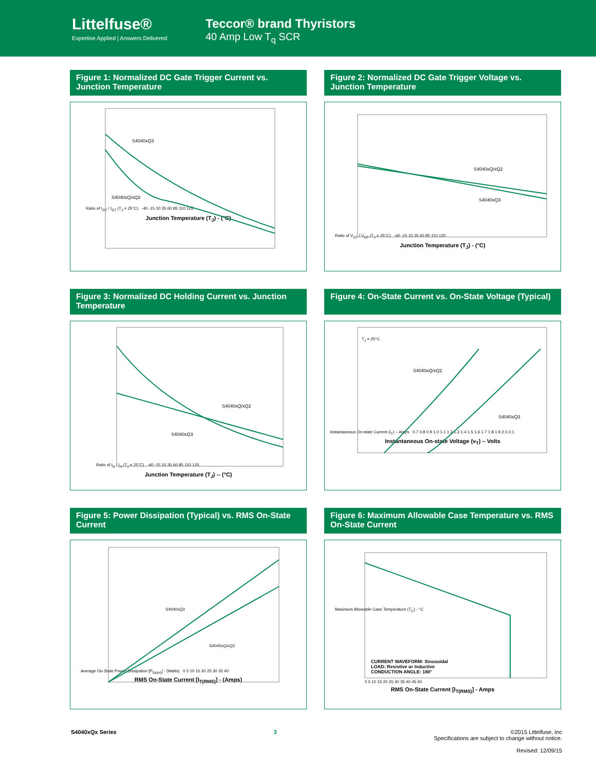Littelfuse®
Expertise Applied | Answers Delivered
Teccor® brand Thyristors
40 Amp Low T<sub>q</sub> SCR
Figure 1: Normalized DC Gate Trigger Current vs. Junction Temperature
S4040xQ3
S4040xQ/xQ2
Ratio of I<sub>GT</sub> / I<sub>GT</sub> (T<sub>J</sub> = 25°C) -40 -15 10 35 60 85 110 125
Junction Temperature (T<sub>J</sub>) - (°C)
Figure 2: Normalized DC Gate Trigger Voltage vs. Junction Temperature
S4040xQ/xQ2
S4040xQ3
Ratio of V<sub>GT</sub> / V<sub>GT</sub> (T<sub>J</sub> = 25°C) -40 -15 10 35 60 85 110 125
Junction Temperature (T<sub>J</sub>) - (°C)
Figure 3: Normalized DC Holding Current vs. Junction Temperature
S4040xQ/xQ2
S4040xQ3
Ratio of I<sub>H</sub> / I<sub>H</sub> (T<sub>J</sub> = 25°C) -40 -15 10 35 60 85 110 125
Junction Temperature (T<sub>J</sub>) -- (°C)
Figure 4: On-State Current vs. On-State Voltage (Typical)
T<sub>J</sub> = 25°C
S4040xQ/xQ2
S4040xQ3
Instantaneous On-state Current (i<sub>T</sub>) – Amps 0.7 0.8 0.9 1.0 1.1 1.2 1.3 1.4 1.5 1.6 1.7 1.8 1.9 2.0 2.1
Instantaneous On-state Voltage (v<sub>T</sub>) – Volts
Figure 5: Power Dissipation (Typical) vs. RMS On-State Current
S4040xQ3
S4040xQ/xQ2
Average On-State Power Dissipation [P<sub>D(AV)</sub>] - (Watts) 0 5 10 15 20 25 30 35 40
RMS On-State Current [I<sub>T(RMS)</sub>] - (Amps)
Figure 6: Maximum Allowable Case Temperature vs. RMS On-State Current
Maximum Allowable Case Temperature (T<sub>C</sub>) - °C
CURRENT WAVEFORM: Sinusoidal
LOAD: Resistive or Inductive
CONDUCTION ANGLE: 180°
0 5 10 15 20 25 30 35 40 45 50
RMS On-State Current [I<sub>T(RMS)</sub>] - Amps
S4040xQx Series 3 ©2015 Littelfuse, Inc
Specifications are subject to change without notice.
Revised: 12/09/15